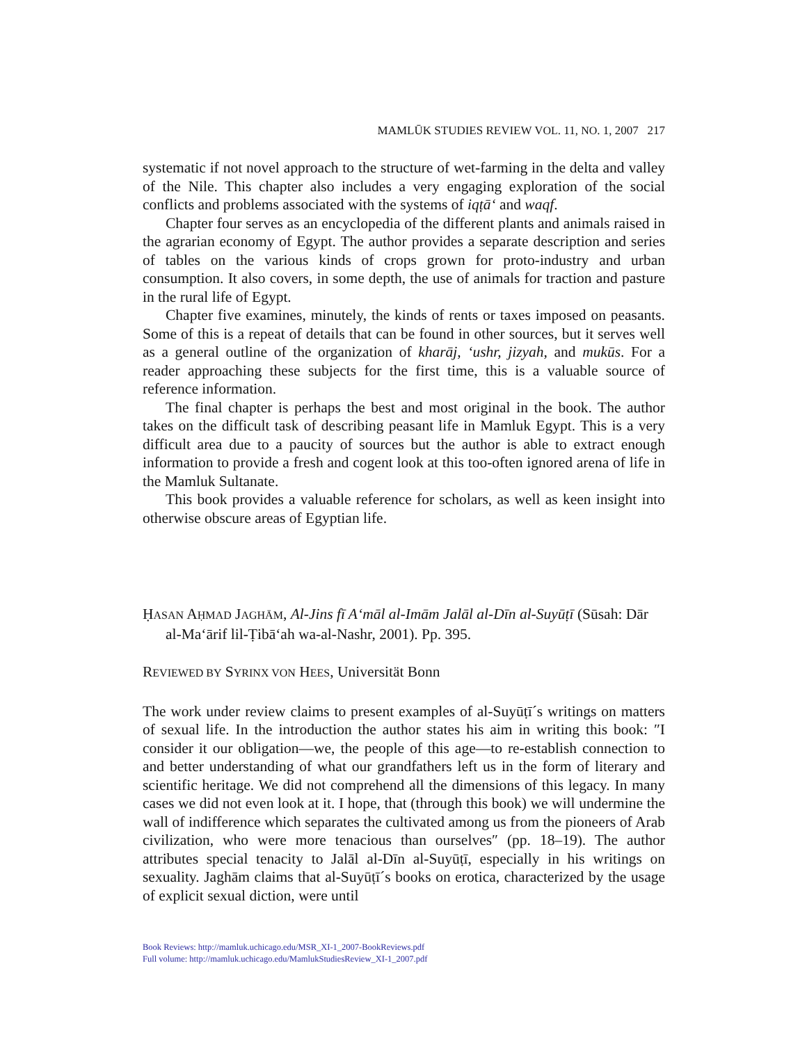MAMLŪK STUDIES REVIEW VOL. 11, NO. 1, 2007 217
systematic if not novel approach to the structure of wet-farming in the delta and valley of the Nile. This chapter also includes a very engaging exploration of the social conflicts and problems associated with the systems of iqṭāʻ and waqf.
Chapter four serves as an encyclopedia of the different plants and animals raised in the agrarian economy of Egypt. The author provides a separate description and series of tables on the various kinds of crops grown for proto-industry and urban consumption. It also covers, in some depth, the use of animals for traction and pasture in the rural life of Egypt.
Chapter five examines, minutely, the kinds of rents or taxes imposed on peasants. Some of this is a repeat of details that can be found in other sources, but it serves well as a general outline of the organization of kharāj, ʻushr, jizyah, and mukūs. For a reader approaching these subjects for the first time, this is a valuable source of reference information.
The final chapter is perhaps the best and most original in the book. The author takes on the difficult task of describing peasant life in Mamluk Egypt. This is a very difficult area due to a paucity of sources but the author is able to extract enough information to provide a fresh and cogent look at this too-often ignored arena of life in the Mamluk Sultanate.
This book provides a valuable reference for scholars, as well as keen insight into otherwise obscure areas of Egyptian life.
ḤASAN AḤMAD JAGHĀM, Al-Jins fī Aʻmāl al-Imām Jalāl al-Dīn al-Suyūṭī (Sūsah: Dār al-Maʻārif lil-Ṭibāʻah wa-al-Nashr, 2001). Pp. 395.
REVIEWED BY SYRINX VON HEES, Universität Bonn
The work under review claims to present examples of al-Suyūṭī´s writings on matters of sexual life. In the introduction the author states his aim in writing this book: ″I consider it our obligation—we, the people of this age—to re-establish connection to and better understanding of what our grandfathers left us in the form of literary and scientific heritage. We did not comprehend all the dimensions of this legacy. In many cases we did not even look at it. I hope, that (through this book) we will undermine the wall of indifference which separates the cultivated among us from the pioneers of Arab civilization, who were more tenacious than ourselves″ (pp. 18–19). The author attributes special tenacity to Jalāl al-Dīn al-Suyūṭī, especially in his writings on sexuality. Jaghām claims that al-Suyūṭī´s books on erotica, characterized by the usage of explicit sexual diction, were until
Book Reviews: http://mamluk.uchicago.edu/MSR_XI-1_2007-BookReviews.pdf
Full volume: http://mamluk.uchicago.edu/MamlukStudiesReview_XI-1_2007.pdf